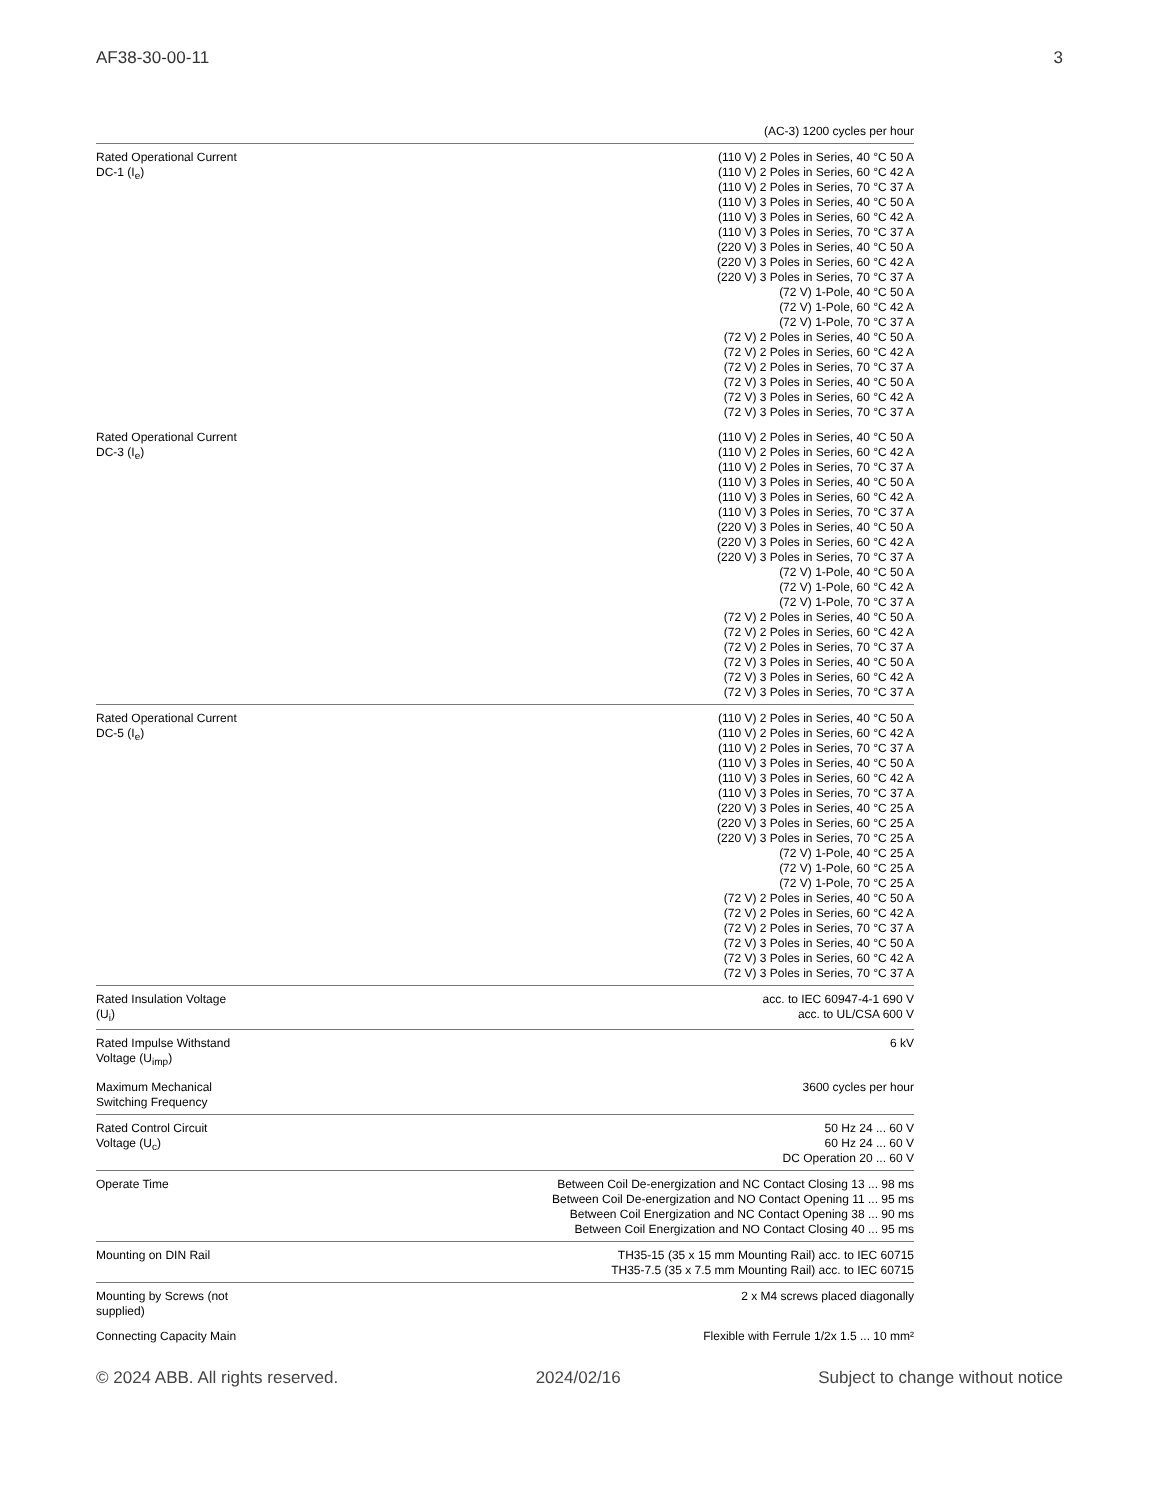AF38-30-00-11 3
| | (AC-3) 1200 cycles per hour |
| Rated Operational Current DC-1 (I<sub>e</sub>) | (110 V) 2 Poles in Series, 40 °C 50 A (110 V) 2 Poles in Series, 60 °C 42 A (110 V) 2 Poles in Series, 70 °C 37 A (110 V) 3 Poles in Series, 40 °C 50 A (110 V) 3 Poles in Series, 60 °C 42 A (110 V) 3 Poles in Series, 70 °C 37 A (220 V) 3 Poles in Series, 40 °C 50 A (220 V) 3 Poles in Series, 60 °C 42 A (220 V) 3 Poles in Series, 70 °C 37 A (72 V) 1-Pole, 40 °C 50 A (72 V) 1-Pole, 60 °C 42 A (72 V) 1-Pole, 70 °C 37 A (72 V) 2 Poles in Series, 40 °C 50 A (72 V) 2 Poles in Series, 60 °C 42 A (72 V) 2 Poles in Series, 70 °C 37 A (72 V) 3 Poles in Series, 40 °C 50 A (72 V) 3 Poles in Series, 60 °C 42 A (72 V) 3 Poles in Series, 70 °C 37 A |
| Rated Operational Current DC-3 (I<sub>e</sub>) | (110 V) 2 Poles in Series, 40 °C 50 A (110 V) 2 Poles in Series, 60 °C 42 A (110 V) 2 Poles in Series, 70 °C 37 A (110 V) 3 Poles in Series, 40 °C 50 A (110 V) 3 Poles in Series, 60 °C 42 A (110 V) 3 Poles in Series, 70 °C 37 A (220 V) 3 Poles in Series, 40 °C 50 A (220 V) 3 Poles in Series, 60 °C 42 A (220 V) 3 Poles in Series, 70 °C 37 A (72 V) 1-Pole, 40 °C 50 A (72 V) 1-Pole, 60 °C 42 A (72 V) 1-Pole, 70 °C 37 A (72 V) 2 Poles in Series, 40 °C 50 A (72 V) 2 Poles in Series, 60 °C 42 A (72 V) 2 Poles in Series, 70 °C 37 A (72 V) 3 Poles in Series, 40 °C 50 A (72 V) 3 Poles in Series, 60 °C 42 A (72 V) 3 Poles in Series, 70 °C 37 A |
| Rated Operational Current DC-5 (I<sub>e</sub>) | (110 V) 2 Poles in Series, 40 °C 50 A (110 V) 2 Poles in Series, 60 °C 42 A (110 V) 2 Poles in Series, 70 °C 37 A (110 V) 3 Poles in Series, 40 °C 50 A (110 V) 3 Poles in Series, 60 °C 42 A (110 V) 3 Poles in Series, 70 °C 37 A (220 V) 3 Poles in Series, 40 °C 25 A (220 V) 3 Poles in Series, 60 °C 25 A (220 V) 3 Poles in Series, 70 °C 25 A (72 V) 1-Pole, 40 °C 25 A (72 V) 1-Pole, 60 °C 25 A (72 V) 1-Pole, 70 °C 25 A (72 V) 2 Poles in Series, 40 °C 50 A (72 V) 2 Poles in Series, 60 °C 42 A (72 V) 2 Poles in Series, 70 °C 37 A (72 V) 3 Poles in Series, 40 °C 50 A (72 V) 3 Poles in Series, 60 °C 42 A (72 V) 3 Poles in Series, 70 °C 37 A |
| Rated Insulation Voltage (U<sub>i</sub>) | acc. to IEC 60947-4-1 690 V acc. to UL/CSA 600 V |
| Rated Impulse Withstand Voltage (U<sub>imp</sub>) | 6 kV |
| Maximum Mechanical Switching Frequency | 3600 cycles per hour |
| Rated Control Circuit Voltage (U<sub>c</sub>) | 50 Hz 24 ... 60 V 60 Hz 24 ... 60 V DC Operation 20 ... 60 V |
| Operate Time | Between Coil De-energization and NC Contact Closing 13 ... 98 ms Between Coil De-energization and NO Contact Opening 11 ... 95 ms Between Coil Energization and NC Contact Opening 38 ... 90 ms Between Coil Energization and NO Contact Closing 40 ... 95 ms |
| Mounting on DIN Rail | TH35-15 (35 x 15 mm Mounting Rail) acc. to IEC 60715 TH35-7.5 (35 x 7.5 mm Mounting Rail) acc. to IEC 60715 |
| Mounting by Screws (not supplied) | 2 x M4 screws placed diagonally |
| Connecting Capacity Main | Flexible with Ferrule 1/2x 1.5 ... 10 mm² |
© 2024 ABB. All rights reserved. 2024/02/16 Subject to change without notice